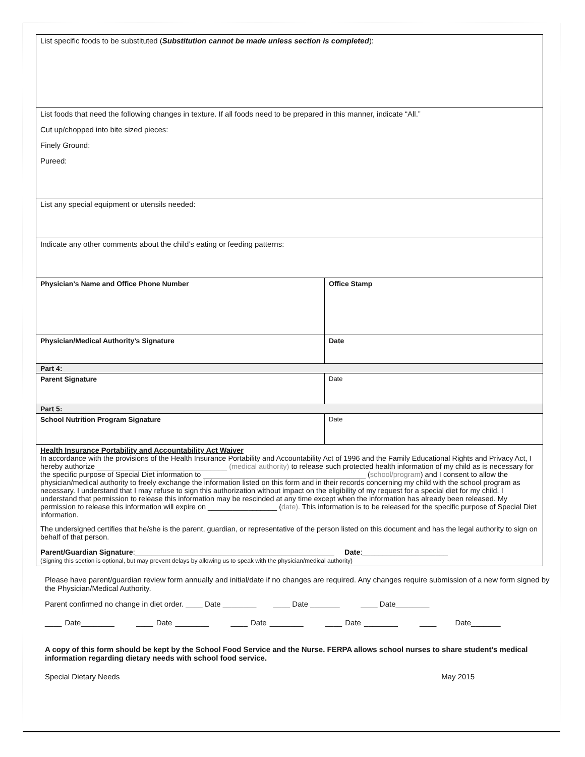| List specific foods to be substituted ( Substitution cannot be made unless section is completed ): | |
| List foods that need the following changes in texture. If all foods need to be prepared in this manner, indicate “All.” Cut up/chopped into bite sized pieces: Finely Ground: Pureed: | |
| List any special equipment or utensils needed: | |
| Indicate any other comments about the child’s eating or feeding patterns: | |
| Physician’s Name and Office Phone Number | Office Stamp |
| Physician/Medical Authority’s Signature | Date |
| Part 4: | |
| Parent Signature | Date |
| Part 5: | |
| School Nutrition Program Signature | Date |
| Health Insurance Portability and Accountability Act Waiver In accordance with the provisions of the Health Insurance Portability and Accountability Act of 1996 and the Family Educational Rights and Privacy Act, I hereby authorize ________________________________ (medical authority) to release such protected health information of my child as is necessary for the specific purpose of Special Diet information to ________________________________________ ( school/program ) and I consent to allow the physician/medical authority to freely exchange the information listed on this form and in their records concerning my child with the school program as necessary. I understand that I may refuse to sign this authorization without impact on the eligibility of my request for a special diet for my child. I understand that permission to release this information may be rescinded at any time except when the information has already been released. My permission to release this information will expire on _________________ ( date). This information is to be released for the specific purpose of Special Diet information. The undersigned certifies that he/she is the parent, guardian, or representative of the person listed on this document and has the legal authority to sign on behalf of that person. Parent/Guardian Signature :_________________________________________________ Date :_____________________ (Signing this section is optional, but may prevent delays by allowing us to speak with the physician/medical authority) | |
Please have parent/guardian review form annually and initial/date if no changes are required. Any changes require submission of a new form signed by the Physician/Medical Authority.
Parent confirmed no change in diet order. ____ Date ________ ____ Date _______ ____ Date________
____ Date________ ____ Date ________ ____ Date ________ ____ Date ________ ____ Date_______
A copy of this form should be kept by the School Food Service and the Nurse. FERPA allows school nurses to share student’s medical information regarding dietary needs with school food service.
Special Dietary Needs May 2015